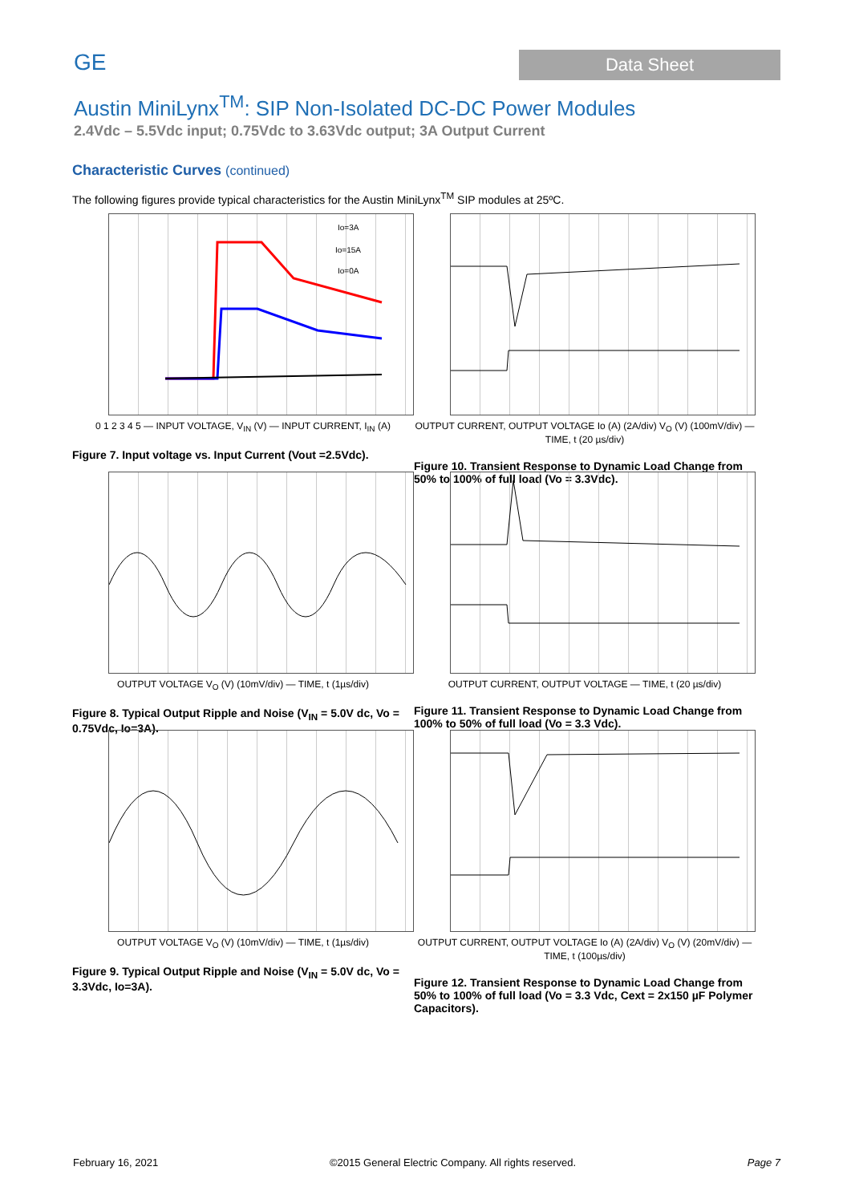GE
Data Sheet
Austin MiniLynx<sup>TM</sup>: SIP Non-Isolated DC-DC Power Modules
2.4Vdc – 5.5Vdc input; 0.75Vdc to 3.63Vdc output; 3A Output Current
Characteristic Curves (continued)
The following figures provide typical characteristics for the Austin MiniLynx<sup>TM</sup> SIP modules at 25ºC.
Io=3A
Io=15A
Io=0A
0 1 2 3 4 5 — INPUT VOLTAGE, V<sub>IN</sub> (V) — INPUT CURRENT, I<sub>IN</sub> (A)
Figure 7. Input voltage vs. Input Current (Vout =2.5Vdc).
OUTPUT CURRENT, OUTPUT VOLTAGE Io (A) (2A/div) V<sub>O</sub> (V) (100mV/div) — TIME, t (20 µs/div)
Figure 10. Transient Response to Dynamic Load Change from 50% to 100% of full load (Vo = 3.3Vdc).
OUTPUT VOLTAGE V<sub>O</sub> (V) (10mV/div) — TIME, t (1µs/div)
Figure 8. Typical Output Ripple and Noise (V<sub>IN</sub> = 5.0V dc, Vo = 0.75Vdc, Io=3A).
OUTPUT CURRENT, OUTPUT VOLTAGE — TIME, t (20 µs/div)
Figure 11. Transient Response to Dynamic Load Change from 100% to 50% of full load (Vo = 3.3 Vdc).
OUTPUT VOLTAGE V<sub>O</sub> (V) (10mV/div) — TIME, t (1µs/div)
Figure 9. Typical Output Ripple and Noise (V<sub>IN</sub> = 5.0V dc, Vo = 3.3Vdc, Io=3A).
OUTPUT CURRENT, OUTPUT VOLTAGE Io (A) (2A/div) V<sub>O</sub> (V) (20mV/div) — TIME, t (100µs/div)
Figure 12. Transient Response to Dynamic Load Change from 50% to 100% of full load (Vo = 3.3 Vdc, Cext = 2x150 µF Polymer Capacitors).
February 16, 2021 ©2015 General Electric Company. All rights reserved. Page 7